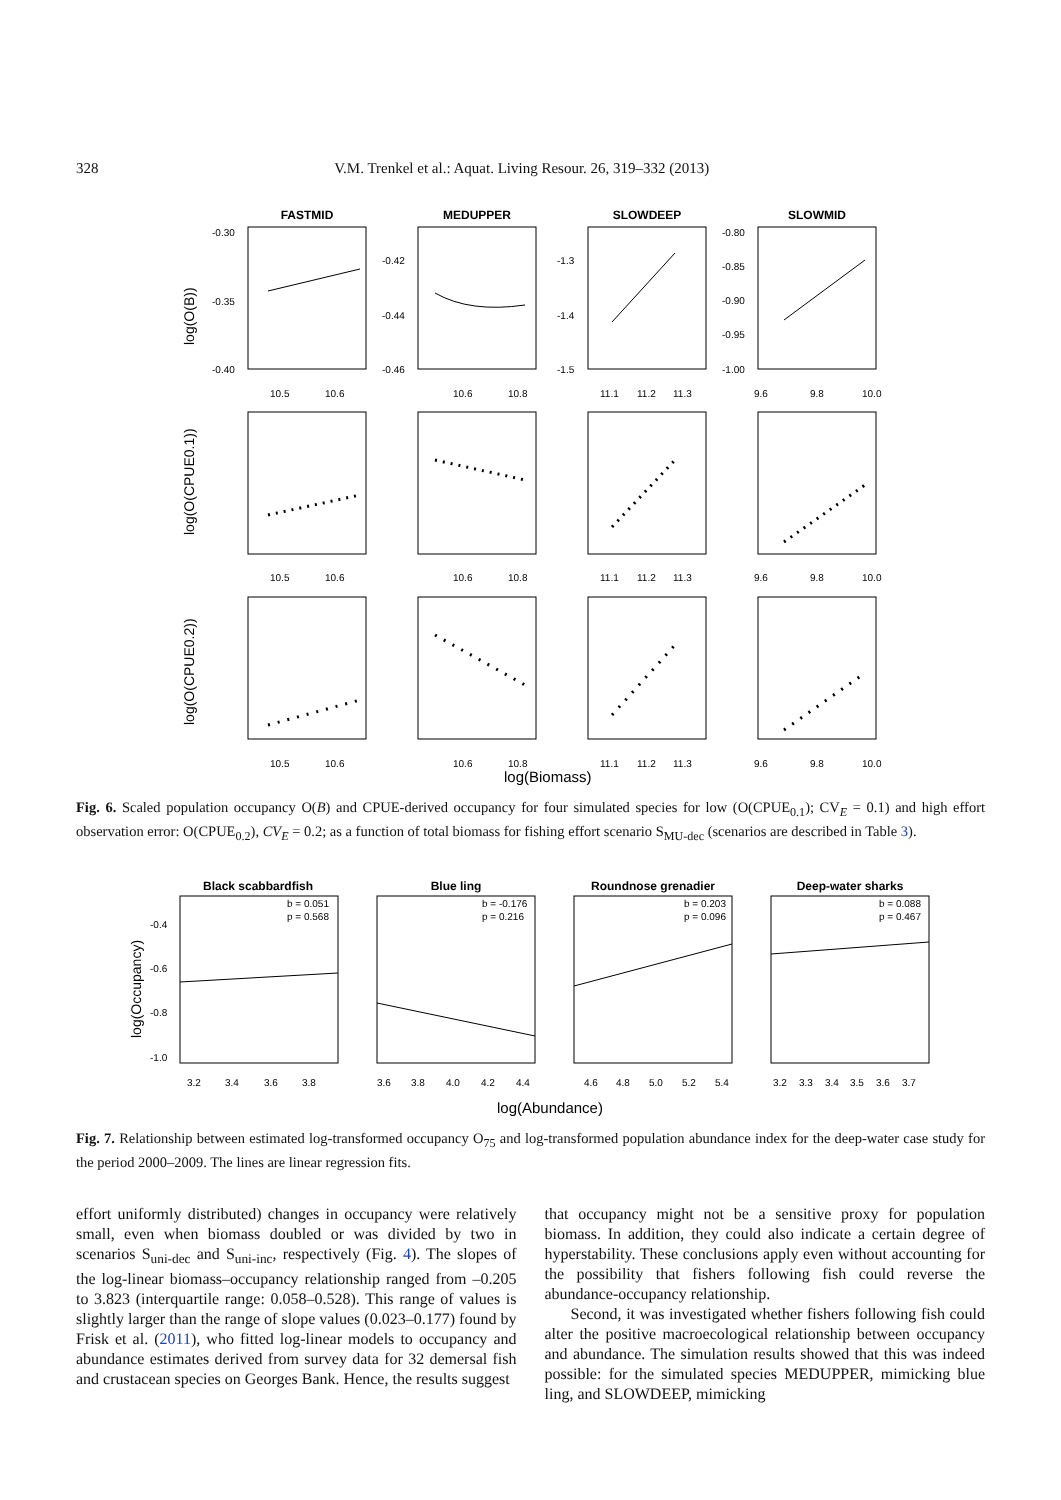328 V.M. Trenkel et al.: Aquat. Living Resour. 26, 319–332 (2013)
FASTMID
MEDUPPER
SLOWDEEP
SLOWMID
-0.30
-0.35
-0.40
-0.42
-0.44
-0.46
-1.3
-1.4
-1.5
-0.80
-0.85
-0.90
-0.95
-1.00
10.5
10.6
10.6
10.8
11.1
11.2
11.3
9.6
9.8
10.0
10.5
10.6
10.6
10.8
11.1
11.2
11.3
9.6
9.8
10.0
10.5
10.6
10.6
10.8
11.1
11.2
11.3
9.6
9.8
10.0
log(Biomass)
log(O(B))
log(O(CPUE0.1))
log(O(CPUE0.2))
Fig. 6. Scaled population occupancy O(B) and CPUE-derived occupancy for four simulated species for low (O(CPUE<sub>0.1</sub>); CV<sub>E</sub> = 0.1) and high effort observation error: O(CPUE<sub>0.2</sub>), CV<sub>E</sub> = 0.2; as a function of total biomass for fishing effort scenario S<sub>MU-dec</sub> (scenarios are described in Table 3).
Black scabbardfish
Blue ling
Roundnose grenadier
Deep-water sharks
b = 0.051
p = 0.568
b = -0.176
p = 0.216
b = 0.203
p = 0.096
b = 0.088
p = 0.467
-0.4
-0.6
-0.8
-1.0
3.2
3.4
3.6
3.8
3.6
3.8
4.0
4.2
4.4
4.6
4.8
5.0
5.2
5.4
3.2
3.3
3.4
3.5
3.6
3.7
log(Abundance)
log(Occupancy)
Fig. 7. Relationship between estimated log-transformed occupancy O<sub>75</sub> and log-transformed population abundance index for the deep-water case study for the period 2000–2009. The lines are linear regression fits.
effort uniformly distributed) changes in occupancy were relatively small, even when biomass doubled or was divided by two in scenarios S<sub>uni-dec</sub> and S<sub>uni-inc</sub>, respectively (Fig. 4). The slopes of the log-linear biomass–occupancy relationship ranged from –0.205 to 3.823 (interquartile range: 0.058–0.528). This range of values is slightly larger than the range of slope values (0.023–0.177) found by Frisk et al. (2011), who fitted log-linear models to occupancy and abundance estimates derived from survey data for 32 demersal fish and crustacean species on Georges Bank. Hence, the results suggest
that occupancy might not be a sensitive proxy for population biomass. In addition, they could also indicate a certain degree of hyperstability. These conclusions apply even without accounting for the possibility that fishers following fish could reverse the abundance-occupancy relationship.
Second, it was investigated whether fishers following fish could alter the positive macroecological relationship between occupancy and abundance. The simulation results showed that this was indeed possible: for the simulated species MEDUPPER, mimicking blue ling, and SLOWDEEP, mimicking